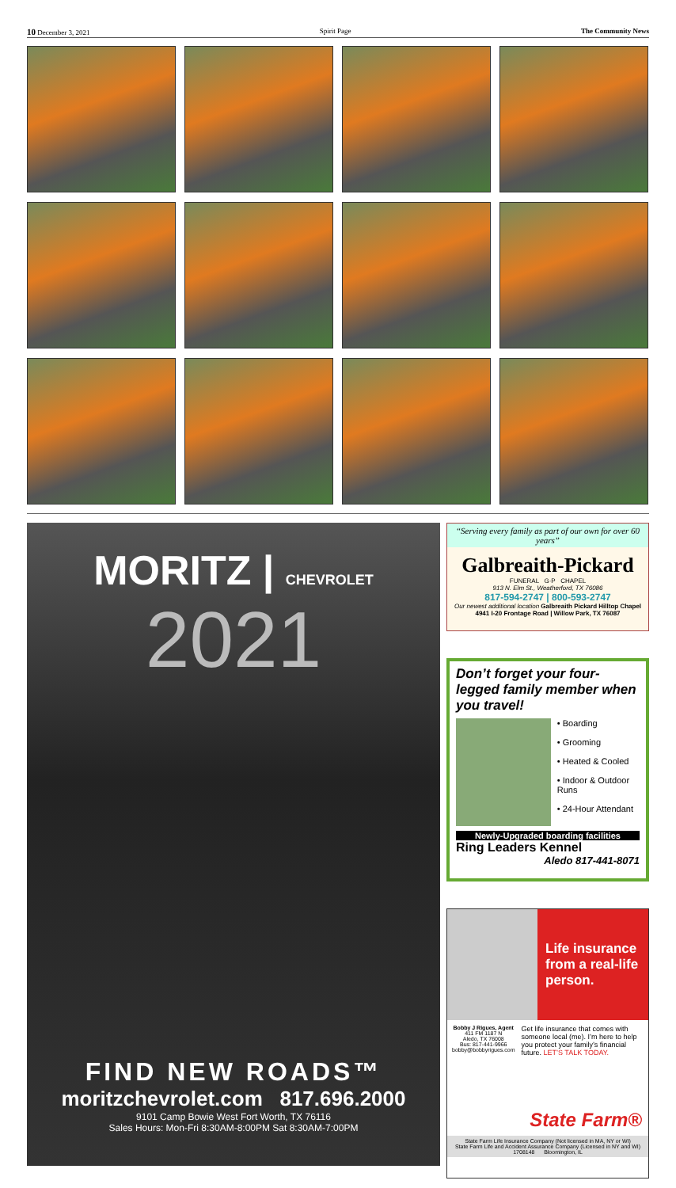10 December 3, 2021 Spirit Page The Community News
MORITZ | CHEVROLET
2021
FIND NEW ROADS™
moritzchevrolet.com 817.696.2000
9101 Camp Bowie West Fort Worth, TX 76116
Sales Hours: Mon-Fri 8:30AM-8:00PM Sat 8:30AM-7:00PM
“Serving every family as part of our own for over 60 years”
Galbreaith-Pickard
FUNERAL G·P CHAPEL
913 N. Elm St., Weatherford, TX 76086
817-594-2747 | 800-593-2747
Our newest additional location Galbreaith Pickard Hilltop Chapel
4941 I-20 Frontage Road | Willow Park, TX 76087
Don’t forget your four-legged family member when you travel!
• Boarding
• Grooming
• Heated & Cooled
• Indoor & Outdoor Runs
• 24-Hour Attendant
Newly-Upgraded boarding facilities
Ring Leaders Kennel
Aledo 817-441-8071
Life insurance from a real-life person.
Bobby J Rigues, Agent
411 FM 1187 N
Aledo, TX 76008
Bus: 817-441-9966
bobby@bobbyrigues.com
Get life insurance that comes with someone local (me). I’m here to help you protect your family’s financial future. LET’S TALK TODAY.
State Farm®
State Farm Life Insurance Company (Not licensed in MA, NY or WI)
State Farm Life and Accident Assurance Company (Licensed in NY and WI)
1708148 Bloomington, IL